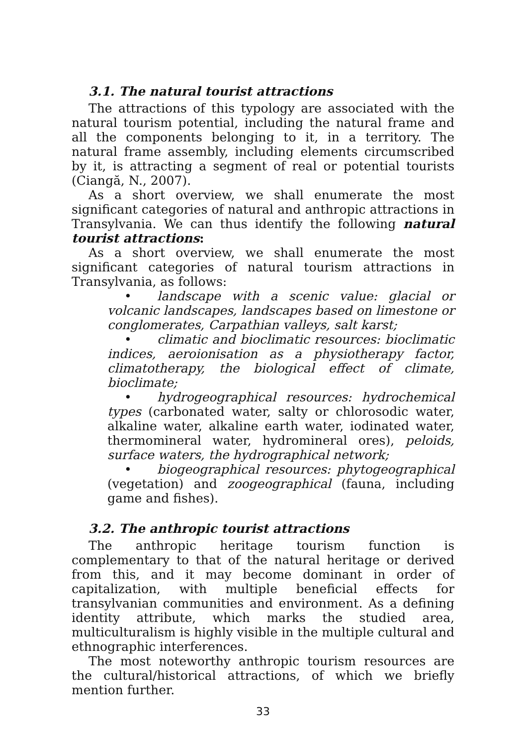3.1. The natural tourist attractions
The attractions of this typology are associated with the natural tourism potential, including the natural frame and all the components belonging to it, in a territory. The natural frame assembly, including elements circumscribed by it, is attracting a segment of real or potential tourists (Ciangă, N., 2007).
As a short overview, we shall enumerate the most significant categories of natural and anthropic attractions in Transylvania. We can thus identify the following natural tourist attractions:
As a short overview, we shall enumerate the most significant categories of natural tourism attractions in Transylvania, as follows:
• landscape with a scenic value: glacial or volcanic landscapes, landscapes based on limestone or conglomerates, Carpathian valleys, salt karst;
• climatic and bioclimatic resources: bioclimatic indices, aeroionisation as a physiotherapy factor, climatotherapy, the biological effect of climate, bioclimate;
• hydrogeographical resources: hydrochemical types (carbonated water, salty or chlorosodic water, alkaline water, alkaline earth water, iodinated water, thermomineral water, hydromineral ores), peloids, surface waters, the hydrographical network;
• biogeographical resources: phytogeographical (vegetation) and zoogeographical (fauna, including game and fishes).
3.2. The anthropic tourist attractions
The anthropic heritage tourism function is complementary to that of the natural heritage or derived from this, and it may become dominant in order of capitalization, with multiple beneficial effects for transylvanian communities and environment. As a defining identity attribute, which marks the studied area, multiculturalism is highly visible in the multiple cultural and ethnographic interferences.
The most noteworthy anthropic tourism resources are the cultural/historical attractions, of which we briefly mention further.
33